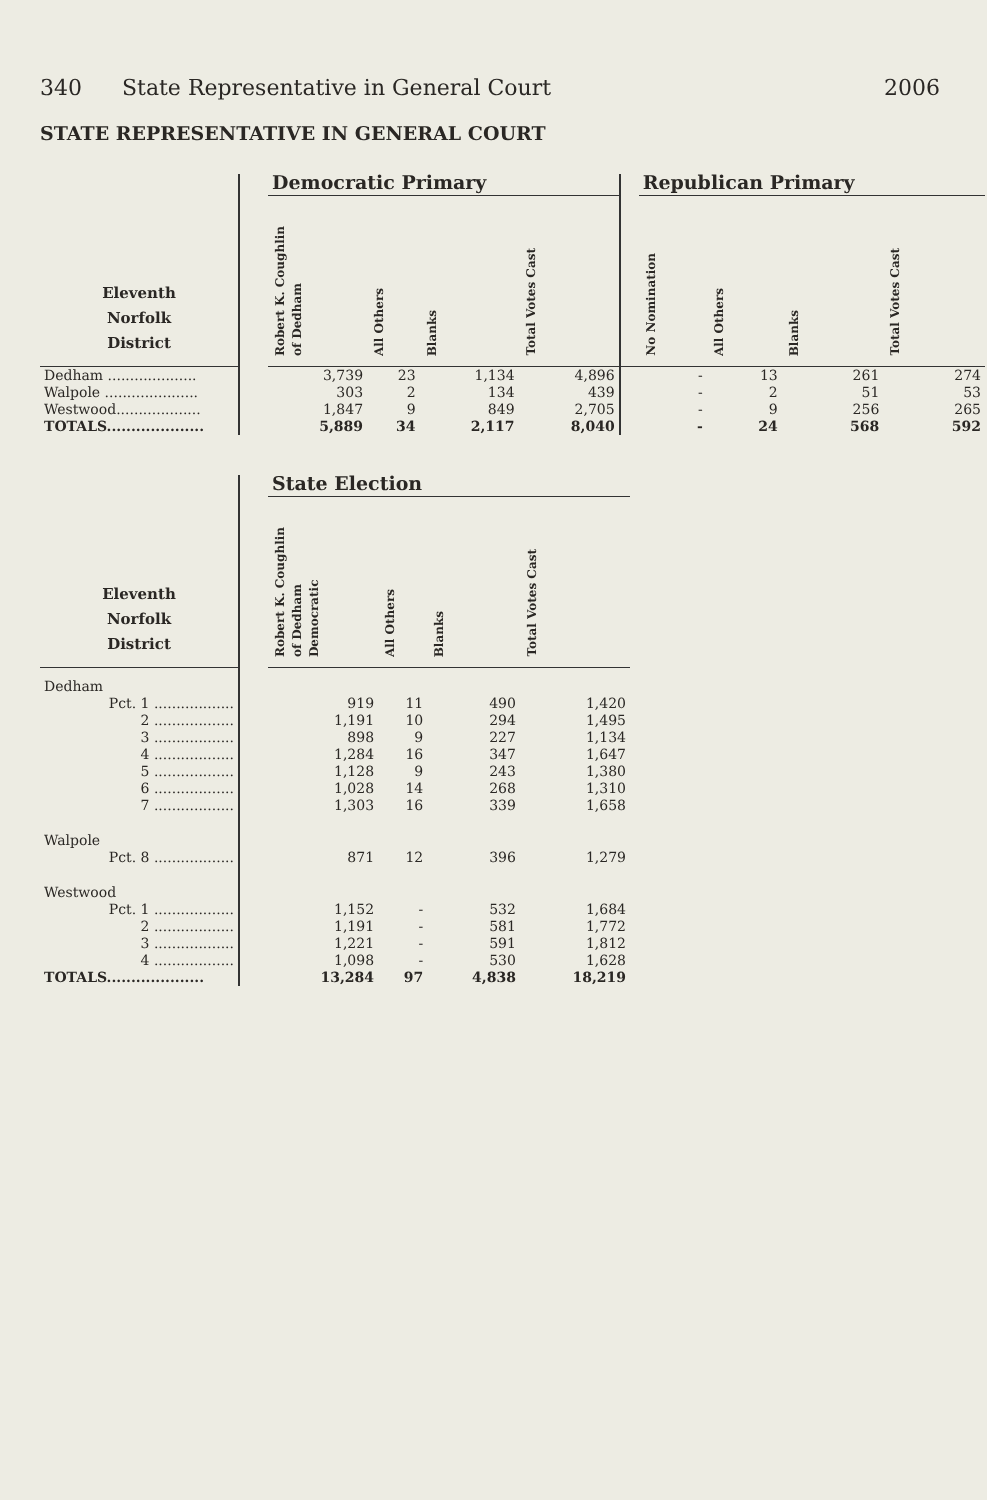340 State Representative in General Court 2006
STATE REPRESENTATIVE IN GENERAL COURT
| | | Democratic Primary | | | | | Republican Primary | | | |
| --- | --- | --- | --- | --- | --- | --- | --- | --- | --- | --- |
| Eleventh Norfolk District | | Robert K. Coughlin of Dedham | All Others | Blanks | Total Votes Cast | | No Nomination | All Others | Blanks | Total Votes Cast |
| Dedham .................... | | 3,739 | 23 | 1,134 | 4,896 | | - | 13 | 261 | 274 |
| Walpole ..................... | | 303 | 2 | 134 | 439 | | - | 2 | 51 | 53 |
| Westwood................... | | 1,847 | 9 | 849 | 2,705 | | - | 9 | 256 | 265 |
| TOTALS.................... | | 5,889 | 34 | 2,117 | 8,040 | | - | 24 | 568 | 592 |
| | | State Election | | | |
| --- | --- | --- | --- | --- | --- |
| Eleventh Norfolk District | | Robert K. Coughlin of Dedham Democratic | All Others | Blanks | Total Votes Cast |
| Dedham | | | | | |
| Pct. 1 .................. | | 919 | 11 | 490 | 1,420 |
| 2 .................. | | 1,191 | 10 | 294 | 1,495 |
| 3 .................. | | 898 | 9 | 227 | 1,134 |
| 4 .................. | | 1,284 | 16 | 347 | 1,647 |
| 5 .................. | | 1,128 | 9 | 243 | 1,380 |
| 6 .................. | | 1,028 | 14 | 268 | 1,310 |
| 7 .................. | | 1,303 | 16 | 339 | 1,658 |
| Walpole | | | | | |
| Pct. 8 .................. | | 871 | 12 | 396 | 1,279 |
| Westwood | | | | | |
| Pct. 1 .................. | | 1,152 | - | 532 | 1,684 |
| 2 .................. | | 1,191 | - | 581 | 1,772 |
| 3 .................. | | 1,221 | - | 591 | 1,812 |
| 4 .................. | | 1,098 | - | 530 | 1,628 |
| TOTALS.................... | | 13,284 | 97 | 4,838 | 18,219 |